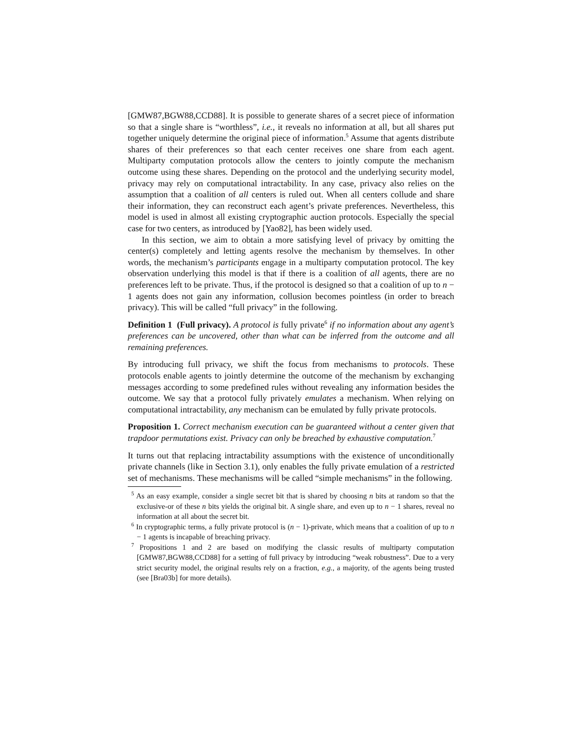[GMW87,BGW88,CCD88]. It is possible to generate shares of a secret piece of information so that a single share is “worthless”, i.e., it reveals no information at all, but all shares put together uniquely determine the original piece of information.<sup>5</sup> Assume that agents distribute shares of their preferences so that each center receives one share from each agent. Multiparty computation protocols allow the centers to jointly compute the mechanism outcome using these shares. Depending on the protocol and the underlying security model, privacy may rely on computational intractability. In any case, privacy also relies on the assumption that a coalition of all centers is ruled out. When all centers collude and share their information, they can reconstruct each agent’s private preferences. Nevertheless, this model is used in almost all existing cryptographic auction protocols. Especially the special case for two centers, as introduced by [Yao82], has been widely used.
In this section, we aim to obtain a more satisfying level of privacy by omitting the center(s) completely and letting agents resolve the mechanism by themselves. In other words, the mechanism’s participants engage in a multiparty computation protocol. The key observation underlying this model is that if there is a coalition of all agents, there are no preferences left to be private. Thus, if the protocol is designed so that a coalition of up to n − 1 agents does not gain any information, collusion becomes pointless (in order to breach privacy). This will be called “full privacy” in the following.
Definition 1 (Full privacy). A protocol is fully private<sup>6</sup> if no information about any agent’s preferences can be uncovered, other than what can be inferred from the outcome and all remaining preferences.
By introducing full privacy, we shift the focus from mechanisms to protocols. These protocols enable agents to jointly determine the outcome of the mechanism by exchanging messages according to some predefined rules without revealing any information besides the outcome. We say that a protocol fully privately emulates a mechanism. When relying on computational intractability, any mechanism can be emulated by fully private protocols.
Proposition 1. Correct mechanism execution can be guaranteed without a center given that trapdoor permutations exist. Privacy can only be breached by exhaustive computation.<sup>7</sup>
It turns out that replacing intractability assumptions with the existence of unconditionally private channels (like in Section 3.1), only enables the fully private emulation of a restricted set of mechanisms. These mechanisms will be called “simple mechanisms” in the following.
<sup>5</sup> As an easy example, consider a single secret bit that is shared by choosing n bits at random so that the exclusive-or of these n bits yields the original bit. A single share, and even up to n − 1 shares, reveal no information at all about the secret bit.
<sup>6</sup> In cryptographic terms, a fully private protocol is (n − 1)-private, which means that a coalition of up to n − 1 agents is incapable of breaching privacy.
<sup>7</sup> Propositions 1 and 2 are based on modifying the classic results of multiparty computation [GMW87,BGW88,CCD88] for a setting of full privacy by introducing “weak robustness”. Due to a very strict security model, the original results rely on a fraction, e.g., a majority, of the agents being trusted (see [Bra03b] for more details).